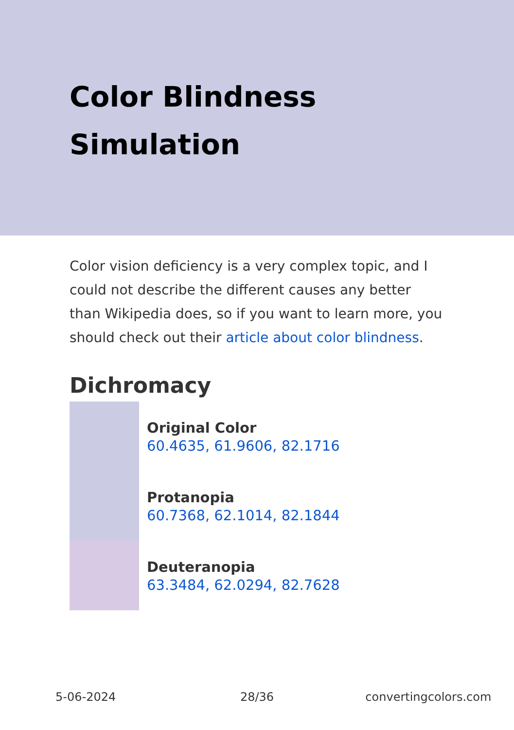Color Blindness
Simulation
Color vision deficiency is a very complex topic, and I could not describe the different causes any better than Wikipedia does, so if you want to learn more, you should check out their article about color blindness.
Dichromacy
Original Color
60.4635, 61.9606, 82.1716
Protanopia
60.7368, 62.1014, 82.1844
Deuteranopia
63.3484, 62.0294, 82.7628
5-06-2024 28/36 convertingcolors.com